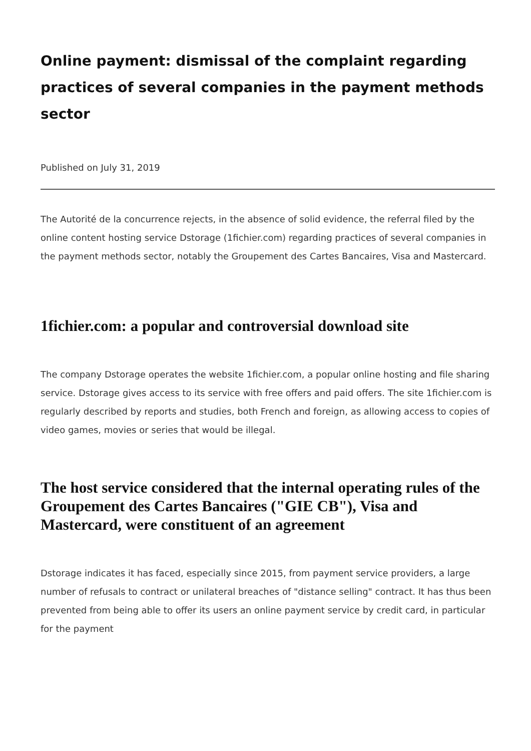Online payment: dismissal of the complaint regarding practices of several companies in the payment methods sector
Published on July 31, 2019
The Autorité de la concurrence rejects, in the absence of solid evidence, the referral filed by the online content hosting service Dstorage (1fichier.com) regarding practices of several companies in the payment methods sector, notably the Groupement des Cartes Bancaires, Visa and Mastercard.
1fichier.com: a popular and controversial download site
The company Dstorage operates the website 1fichier.com, a popular online hosting and file sharing service. Dstorage gives access to its service with free offers and paid offers. The site 1fichier.com is regularly described by reports and studies, both French and foreign, as allowing access to copies of video games, movies or series that would be illegal.
The host service considered that the internal operating rules of the Groupement des Cartes Bancaires ("GIE CB"), Visa and Mastercard, were constituent of an agreement
Dstorage indicates it has faced, especially since 2015, from payment service providers, a large number of refusals to contract or unilateral breaches of "distance selling" contract. It has thus been prevented from being able to offer its users an online payment service by credit card, in particular for the payment